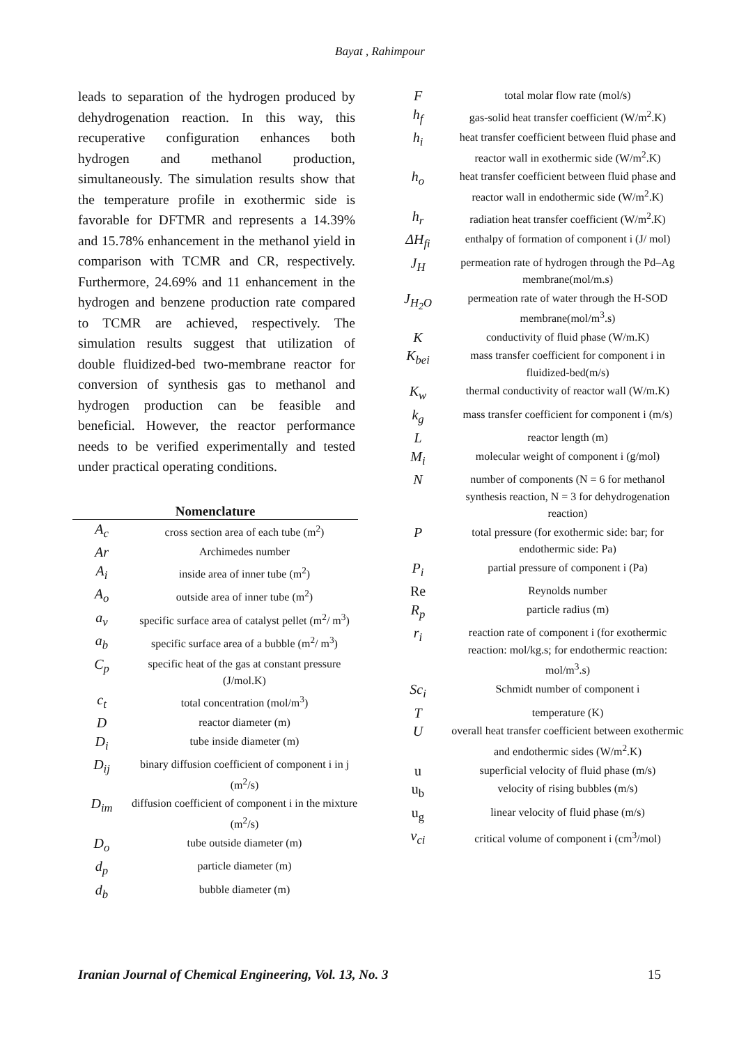Bayat , Rahimpour
leads to separation of the hydrogen produced by dehydrogenation reaction. In this way, this recuperative configuration enhances both hydrogen and methanol production, simultaneously. The simulation results show that the temperature profile in exothermic side is favorable for DFTMR and represents a 14.39% and 15.78% enhancement in the methanol yield in comparison with TCMR and CR, respectively. Furthermore, 24.69% and 11 enhancement in the hydrogen and benzene production rate compared to TCMR are achieved, respectively. The simulation results suggest that utilization of double fluidized-bed two-membrane reactor for conversion of synthesis gas to methanol and hydrogen production can be feasible and beneficial. However, the reactor performance needs to be verified experimentally and tested under practical operating conditions.
| Nomenclature | |
| --- | --- |
| A<sub>c</sub> | cross section area of each tube (m<sup>2</sup>) |
| Ar | Archimedes number |
| A<sub>i</sub> | inside area of inner tube (m<sup>2</sup>) |
| A<sub>o</sub> | outside area of inner tube (m<sup>2</sup>) |
| a<sub>v</sub> | specific surface area of catalyst pellet (m<sup>2</sup>/ m<sup>3</sup>) |
| a<sub>b</sub> | specific surface area of a bubble (m<sup>2</sup>/ m<sup>3</sup>) |
| C<sub>p</sub> | specific heat of the gas at constant pressure (J/mol.K) |
| c<sub>t</sub> | total concentration (mol/m<sup>3</sup>) |
| D | reactor diameter (m) |
| D<sub>i</sub> | tube inside diameter (m) |
| D<sub>ij</sub> | binary diffusion coefficient of component i in j (m<sup>2</sup>/s) |
| D<sub>im</sub> | diffusion coefficient of component i in the mixture (m<sup>2</sup>/s) |
| D<sub>o</sub> | tube outside diameter (m) |
| d<sub>p</sub> | particle diameter (m) |
| d<sub>b</sub> | bubble diameter (m) |
| F | total molar flow rate (mol/s) |
| h<sub>f</sub> | gas-solid heat transfer coefficient (W/m<sup>2</sup>.K) |
| h<sub>i</sub> | heat transfer coefficient between fluid phase and reactor wall in exothermic side (W/m<sup>2</sup>.K) |
| h<sub>o</sub> | heat transfer coefficient between fluid phase and reactor wall in endothermic side (W/m<sup>2</sup>.K) |
| h<sub>r</sub> | radiation heat transfer coefficient (W/m<sup>2</sup>.K) |
| ΔH<sub>fi</sub> | enthalpy of formation of component i (J/ mol) |
| J<sub>H</sub> | permeation rate of hydrogen through the Pd–Ag membrane(mol/m.s) |
| J<sub>H<sub>2</sub>O</sub> | permeation rate of water through the H-SOD membrane(mol/m<sup>3</sup>.s) |
| K | conductivity of fluid phase (W/m.K) |
| K<sub>bei</sub> | mass transfer coefficient for component i in fluidized-bed(m/s) |
| K<sub>w</sub> | thermal conductivity of reactor wall (W/m.K) |
| k<sub>g</sub> | mass transfer coefficient for component i (m/s) |
| L | reactor length (m) |
| M<sub>i</sub> | molecular weight of component i (g/mol) |
| N | number of components (N = 6 for methanol synthesis reaction, N = 3 for dehydrogenation reaction) |
| P | total pressure (for exothermic side: bar; for endothermic side: Pa) |
| P<sub>i</sub> | partial pressure of component i (Pa) |
| Re | Reynolds number |
| R<sub>p</sub> | particle radius (m) |
| r<sub>i</sub> | reaction rate of component i (for exothermic reaction: mol/kg.s; for endothermic reaction: mol/m<sup>3</sup>.s) |
| Sc<sub>i</sub> | Schmidt number of component i |
| T | temperature (K) |
| U | overall heat transfer coefficient between exothermic and endothermic sides (W/m<sup>2</sup>.K) |
| u | superficial velocity of fluid phase (m/s) |
| u<sub>b</sub> | velocity of rising bubbles (m/s) |
| u<sub>g</sub> | linear velocity of fluid phase (m/s) |
| v<sub>ci</sub> | critical volume of component i (cm<sup>3</sup>/mol) |
Iranian Journal of Chemical Engineering, Vol. 13, No. 3 15